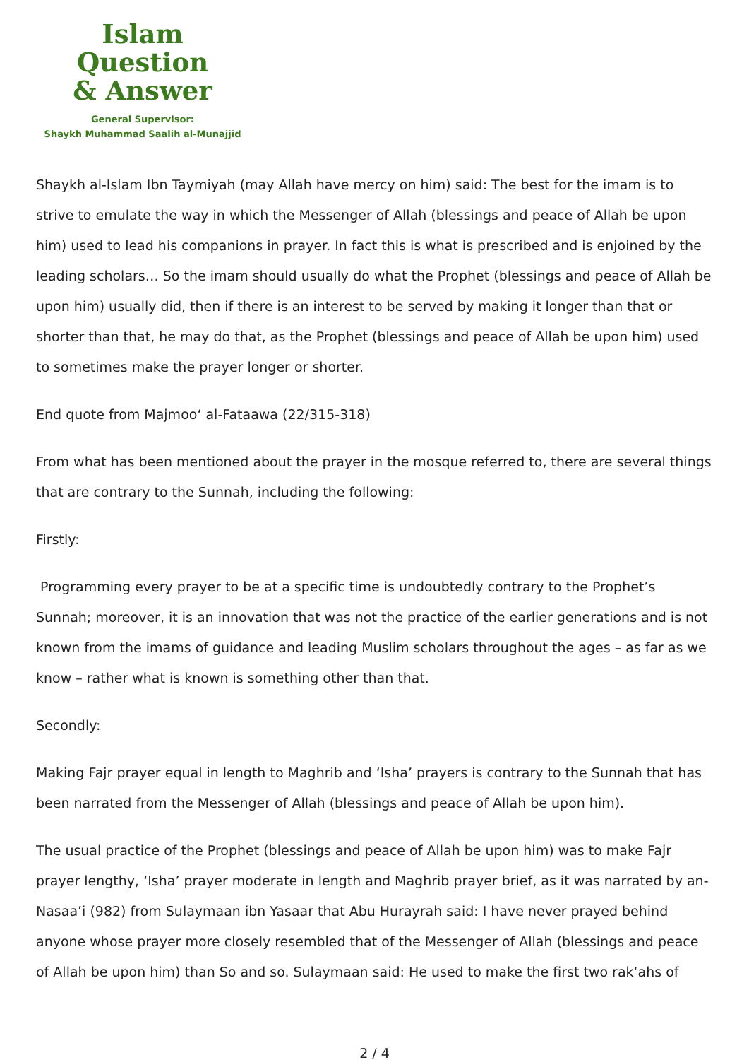Islam Question
& Answer
General Supervisor:
Shaykh Muhammad Saalih al-Munajjid
Shaykh al-Islam Ibn Taymiyah (may Allah have mercy on him) said: The best for the imam is to strive to emulate the way in which the Messenger of Allah (blessings and peace of Allah be upon him) used to lead his companions in prayer. In fact this is what is prescribed and is enjoined by the leading scholars… So the imam should usually do what the Prophet (blessings and peace of Allah be upon him) usually did, then if there is an interest to be served by making it longer than that or shorter than that, he may do that, as the Prophet (blessings and peace of Allah be upon him) used to sometimes make the prayer longer or shorter.
End quote from Majmoo‘ al-Fataawa (22/315-318)
From what has been mentioned about the prayer in the mosque referred to, there are several things that are contrary to the Sunnah, including the following:
Firstly:
Programming every prayer to be at a specific time is undoubtedly contrary to the Prophet’s Sunnah; moreover, it is an innovation that was not the practice of the earlier generations and is not known from the imams of guidance and leading Muslim scholars throughout the ages – as far as we know – rather what is known is something other than that.
Secondly:
Making Fajr prayer equal in length to Maghrib and ‘Isha’ prayers is contrary to the Sunnah that has been narrated from the Messenger of Allah (blessings and peace of Allah be upon him).
The usual practice of the Prophet (blessings and peace of Allah be upon him) was to make Fajr prayer lengthy, ‘Isha’ prayer moderate in length and Maghrib prayer brief, as it was narrated by an-Nasaa’i (982) from Sulaymaan ibn Yasaar that Abu Hurayrah said: I have never prayed behind anyone whose prayer more closely resembled that of the Messenger of Allah (blessings and peace of Allah be upon him) than So and so. Sulaymaan said: He used to make the first two rak‘ahs of
2 / 4